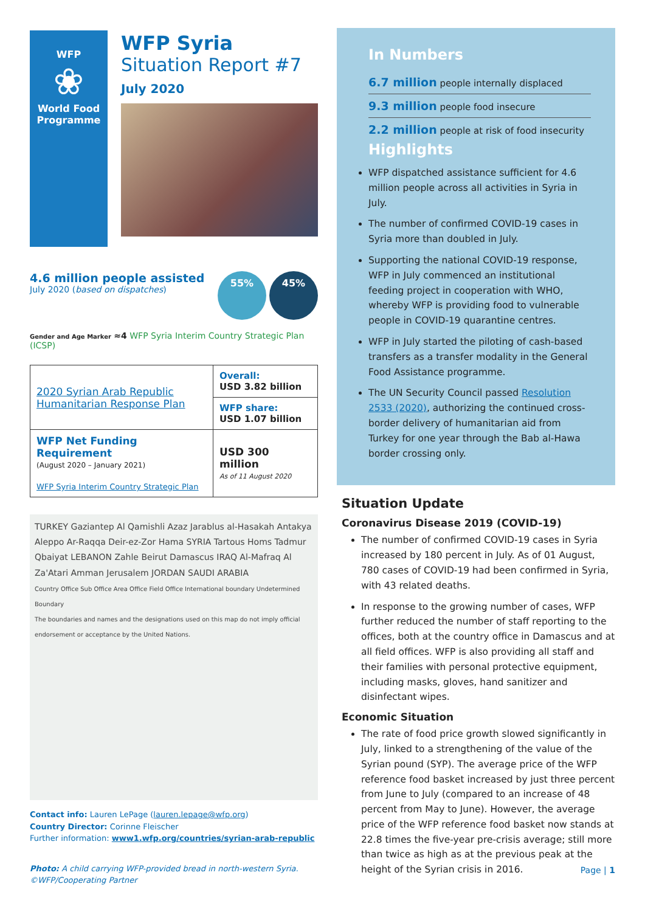WFP
❀
World Food
Programme
WFP Syria
Situation Report #7
July 2020
4.6 million people assisted
July 2020 (based on dispatches)
55% 45%
Gender and Age Marker ≈4 WFP Syria Interim Country Strategic Plan (ICSP)
| 2020 Syrian Arab Republic Humanitarian Response Plan | Overall: USD 3.82 billion |
| | WFP share: USD 1.07 billion |
| WFP Net Funding Requirement (August 2020 – January 2021) WFP Syria Interim Country Strategic Plan | USD 300 million As of 11 August 2020 |
TURKEY Gaziantep Al Qamishli Azaz Jarablus al-Hasakah Antakya Aleppo Ar-Raqqa Deir-ez-Zor Hama SYRIA Tartous Homs Tadmur Qbaiyat LEBANON Zahle Beirut Damascus IRAQ Al-Mafraq Al Za'Atari Amman Jerusalem JORDAN SAUDI ARABIA
Country Office Sub Office Area Office Field Office International boundary Undetermined Boundary
The boundaries and names and the designations used on this map do not imply official endorsement or acceptance by the United Nations.
Contact info: Lauren LePage (lauren.lepage@wfp.org)
Country Director: Corinne Fleischer
Further information: www1.wfp.org/countries/syrian-arab-republic
Photo: A child carrying WFP-provided bread in north-western Syria. ©WFP/Cooperating Partner
In Numbers
6.7 million people internally displaced
9.3 million people food insecure
2.2 million people at risk of food insecurity
Highlights
WFP dispatched assistance sufficient for 4.6 million people across all activities in Syria in July.
The number of confirmed COVID-19 cases in Syria more than doubled in July.
Supporting the national COVID-19 response, WFP in July commenced an institutional feeding project in cooperation with WHO, whereby WFP is providing food to vulnerable people in COVID-19 quarantine centres.
WFP in July started the piloting of cash-based transfers as a transfer modality in the General Food Assistance programme.
The UN Security Council passed Resolution 2533 (2020), authorizing the continued cross-border delivery of humanitarian aid from Turkey for one year through the Bab al-Hawa border crossing only.
Situation Update
Coronavirus Disease 2019 (COVID-19)
The number of confirmed COVID-19 cases in Syria increased by 180 percent in July. As of 01 August, 780 cases of COVID-19 had been confirmed in Syria, with 43 related deaths.
In response to the growing number of cases, WFP further reduced the number of staff reporting to the offices, both at the country office in Damascus and at all field offices. WFP is also providing all staff and their families with personal protective equipment, including masks, gloves, hand sanitizer and disinfectant wipes.
Economic Situation
The rate of food price growth slowed significantly in July, linked to a strengthening of the value of the Syrian pound (SYP). The average price of the WFP reference food basket increased by just three percent from June to July (compared to an increase of 48 percent from May to June). However, the average price of the WFP reference food basket now stands at 22.8 times the five-year pre-crisis average; still more than twice as high as at the previous peak at the height of the Syrian crisis in 2016.
Page | 1